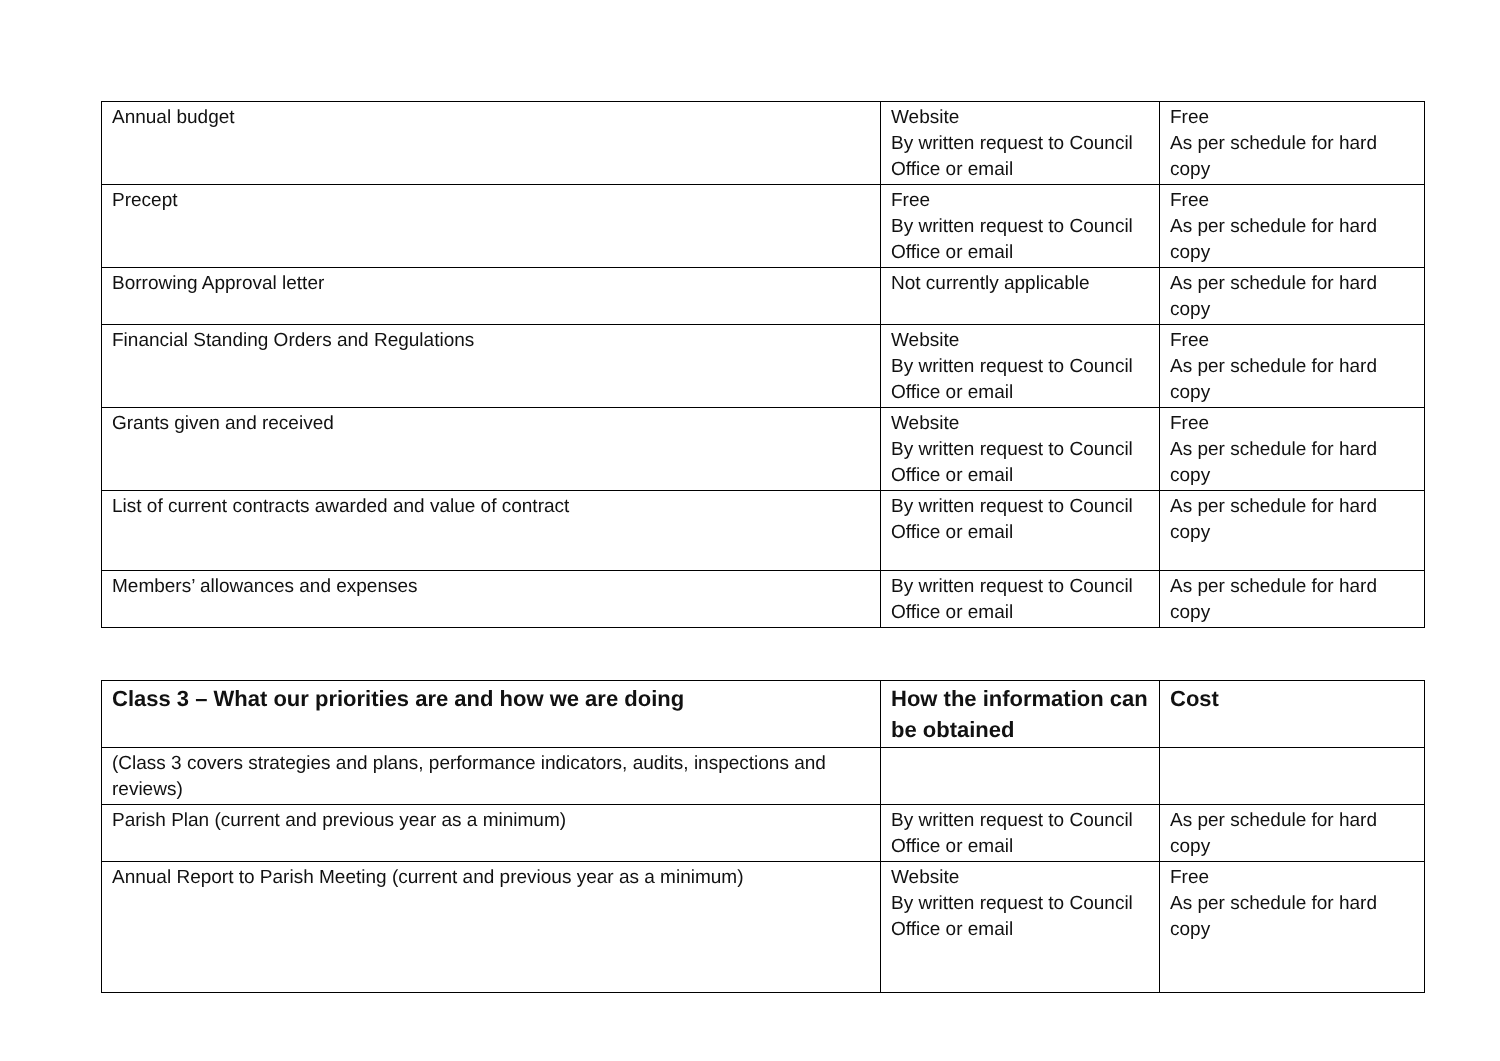| Annual budget | Website By written request to Council Office or email | Free As per schedule for hard copy |
| Precept | Free By written request to Council Office or email | Free As per schedule for hard copy |
| Borrowing Approval letter | Not currently applicable | As per schedule for hard copy |
| Financial Standing Orders and Regulations | Website By written request to Council Office or email | Free As per schedule for hard copy |
| Grants given and received | Website By written request to Council Office or email | Free As per schedule for hard copy |
| List of current contracts awarded and value of contract | By written request to Council Office or email | As per schedule for hard copy |
| Members’ allowances and expenses | By written request to Council Office or email | As per schedule for hard copy |
| Class 3 – What our priorities are and how we are doing | How the information can be obtained | Cost |
| --- | --- | --- |
| (Class 3 covers strategies and plans, performance indicators, audits, inspections and reviews) | | |
| Parish Plan (current and previous year as a minimum) | By written request to Council Office or email | As per schedule for hard copy |
| Annual Report to Parish Meeting (current and previous year as a minimum) | Website By written request to Council Office or email | Free As per schedule for hard copy |